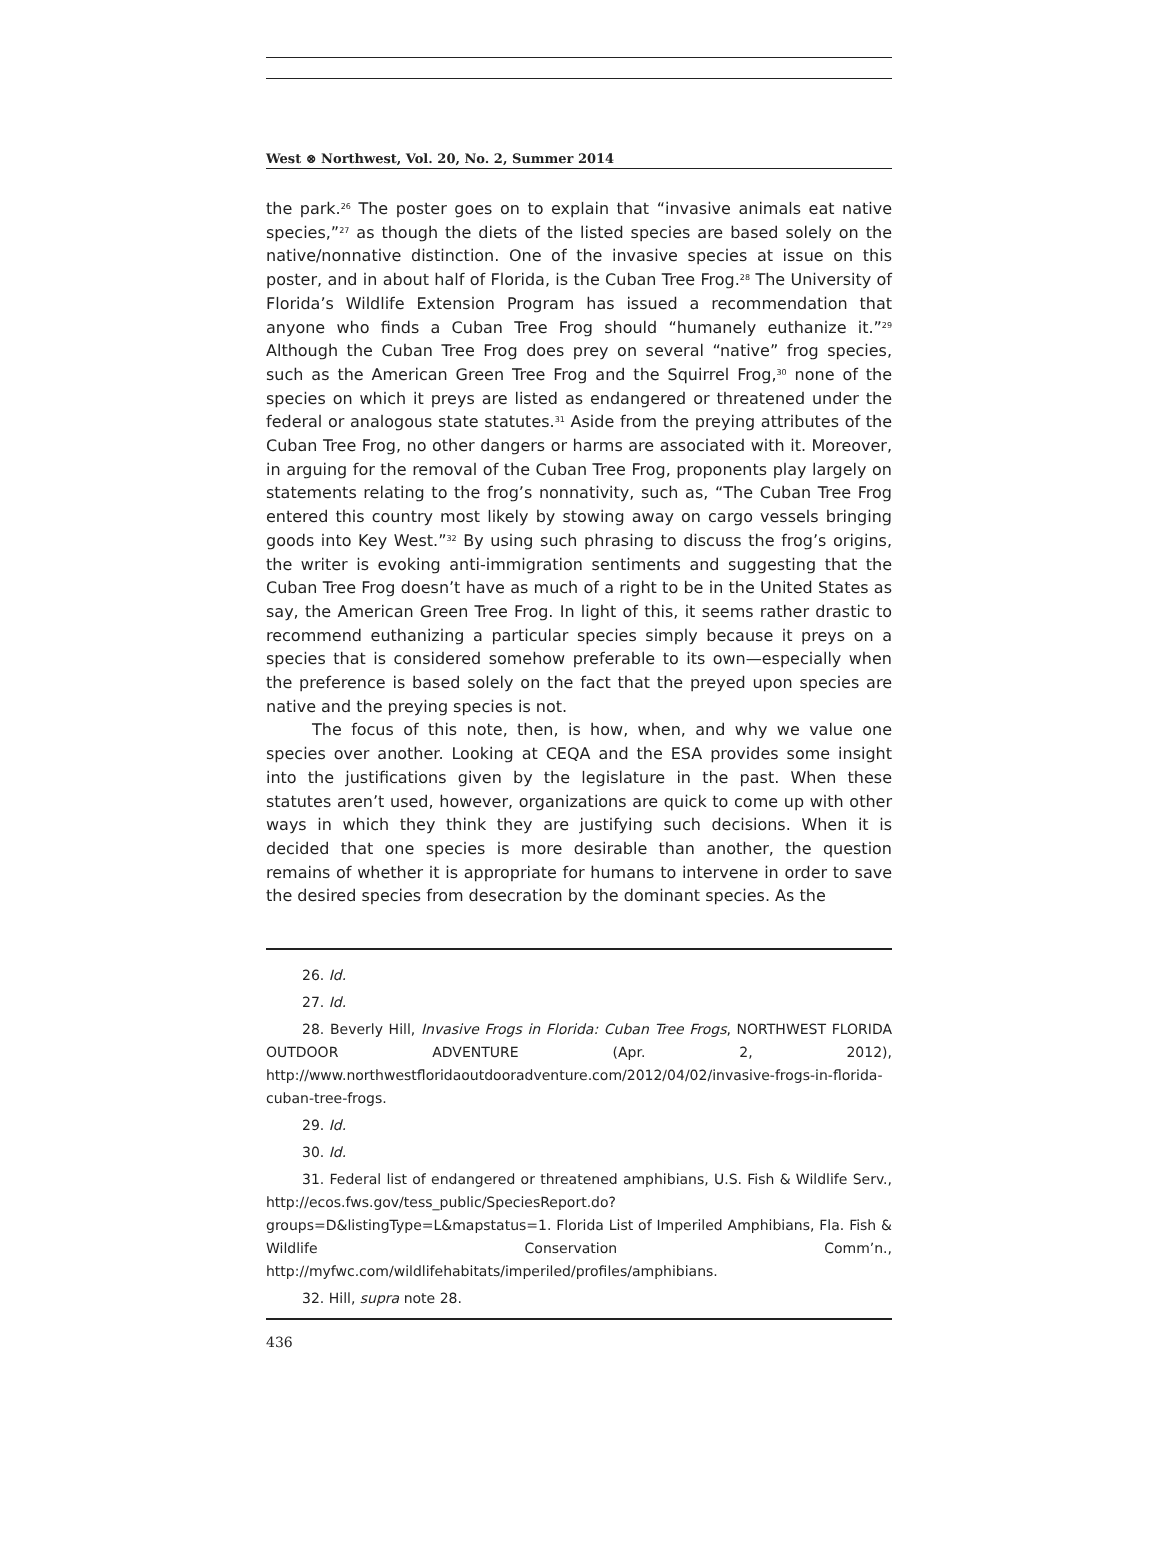West ⊗ Northwest, Vol. 20, No. 2, Summer 2014
the park.<sup>26</sup> The poster goes on to explain that “invasive animals eat native species,”<sup>27</sup> as though the diets of the listed species are based solely on the native/nonnative distinction. One of the invasive species at issue on this poster, and in about half of Florida, is the Cuban Tree Frog.<sup>28</sup> The University of Florida’s Wildlife Extension Program has issued a recommendation that anyone who finds a Cuban Tree Frog should “humanely euthanize it.”<sup>29</sup> Although the Cuban Tree Frog does prey on several “native” frog species, such as the American Green Tree Frog and the Squirrel Frog,<sup>30</sup> none of the species on which it preys are listed as endangered or threatened under the federal or analogous state statutes.<sup>31</sup> Aside from the preying attributes of the Cuban Tree Frog, no other dangers or harms are associated with it. Moreover, in arguing for the removal of the Cuban Tree Frog, proponents play largely on statements relating to the frog’s nonnativity, such as, “The Cuban Tree Frog entered this country most likely by stowing away on cargo vessels bringing goods into Key West.”<sup>32</sup> By using such phrasing to discuss the frog’s origins, the writer is evoking anti-immigration sentiments and suggesting that the Cuban Tree Frog doesn’t have as much of a right to be in the United States as say, the American Green Tree Frog. In light of this, it seems rather drastic to recommend euthanizing a particular species simply because it preys on a species that is considered somehow preferable to its own—especially when the preference is based solely on the fact that the preyed upon species are native and the preying species is not.
The focus of this note, then, is how, when, and why we value one species over another. Looking at CEQA and the ESA provides some insight into the justifications given by the legislature in the past. When these statutes aren’t used, however, organizations are quick to come up with other ways in which they think they are justifying such decisions. When it is decided that one species is more desirable than another, the question remains of whether it is appropriate for humans to intervene in order to save the desired species from desecration by the dominant species. As the
26. Id.
27. Id.
28. Beverly Hill, Invasive Frogs in Florida: Cuban Tree Frogs, NORTHWEST FLORIDA OUTDOOR ADVENTURE (Apr. 2, 2012), http://www.northwestfloridaoutdooradventure.com/2012/04/02/invasive-frogs-in-florida-cuban-tree-frogs.
29. Id.
30. Id.
31. Federal list of endangered or threatened amphibians, U.S. Fish & Wildlife Serv., http://ecos.fws.gov/tess_public/SpeciesReport.do?groups=D&listingType=L&mapstatus=1. Florida List of Imperiled Amphibians, Fla. Fish & Wildlife Conservation Comm’n., http://myfwc.com/wildlifehabitats/imperiled/profiles/amphibians.
32. Hill, supra note 28.
436